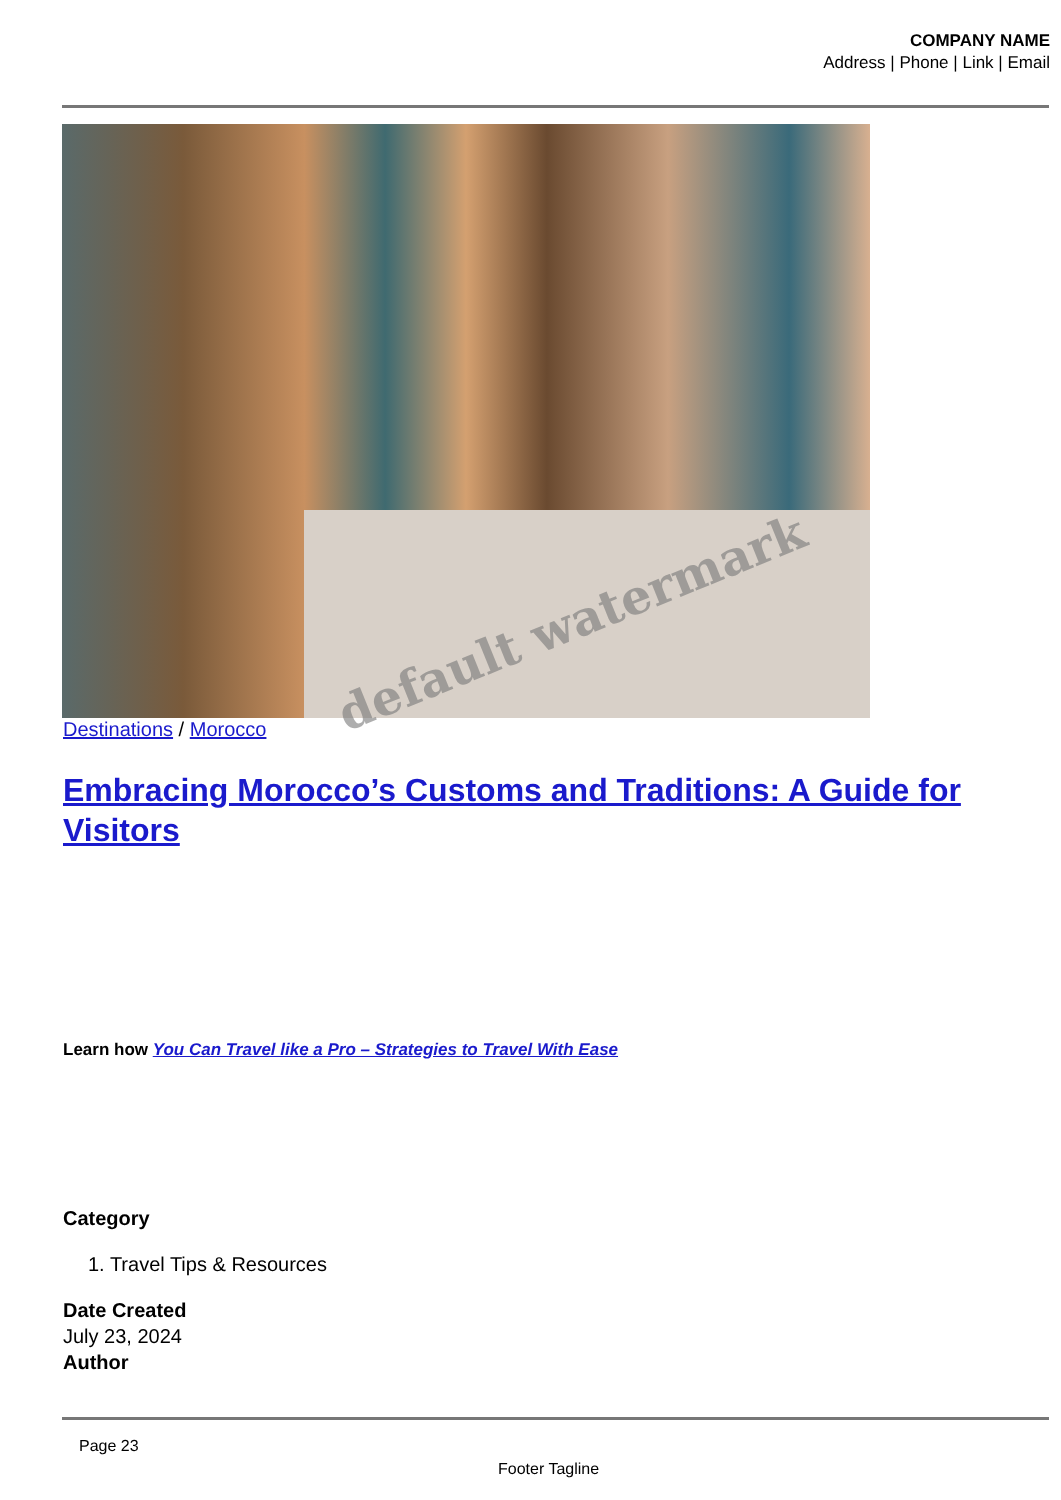COMPANY NAME
Address | Phone | Link | Email
Destinations / Morocco
Embracing Morocco’s Customs and Traditions: A Guide for Visitors
Learn how You Can Travel like a Pro – Strategies to Travel With Ease
Category
1. Travel Tips & Resources
Date Created
July 23, 2024
Author
Page 23
Footer Tagline
default watermark